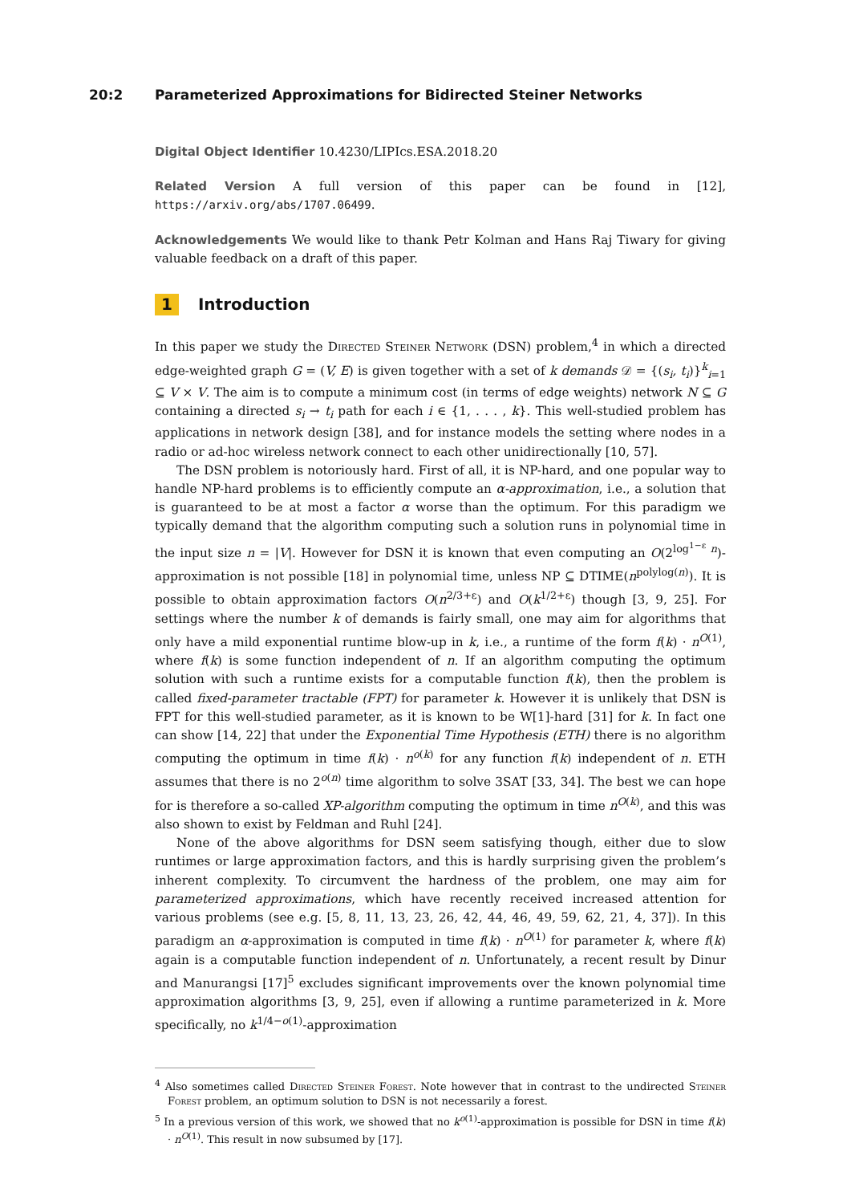20:2 Parameterized Approximations for Bidirected Steiner Networks
Digital Object Identifier 10.4230/LIPIcs.ESA.2018.20
Related Version A full version of this paper can be found in [12], https://arxiv.org/abs/1707.06499.
Acknowledgements We would like to thank Petr Kolman and Hans Raj Tiwary for giving valuable feedback on a draft of this paper.
1 Introduction
In this paper we study the Directed Steiner Network (DSN) problem,<sup>4</sup> in which a directed edge-weighted graph G = (V, E) is given together with a set of k demands 𝒟 = {(s<sub>i</sub>, t<sub>i</sub>)}<sup>k</sup><sub>i=1</sub> ⊆ V × V. The aim is to compute a minimum cost (in terms of edge weights) network N ⊆ G containing a directed s<sub>i</sub> → t<sub>i</sub> path for each i ∈ {1, . . . , k}. This well-studied problem has applications in network design [38], and for instance models the setting where nodes in a radio or ad-hoc wireless network connect to each other unidirectionally [10, 57].
The DSN problem is notoriously hard. First of all, it is NP-hard, and one popular way to handle NP-hard problems is to efficiently compute an α-approximation, i.e., a solution that is guaranteed to be at most a factor α worse than the optimum. For this paradigm we typically demand that the algorithm computing such a solution runs in polynomial time in the input size n = |V|. However for DSN it is known that even computing an O(2<sup>log<sup>1−ε</sup> n</sup>)-approximation is not possible [18] in polynomial time, unless NP ⊆ DTIME(n<sup>polylog(n)</sup>). It is possible to obtain approximation factors O(n<sup>2/3+ε</sup>) and O(k<sup>1/2+ε</sup>) though [3, 9, 25]. For settings where the number k of demands is fairly small, one may aim for algorithms that only have a mild exponential runtime blow-up in k, i.e., a runtime of the form f(k) · n<sup>O(1)</sup>, where f(k) is some function independent of n. If an algorithm computing the optimum solution with such a runtime exists for a computable function f(k), then the problem is called fixed-parameter tractable (FPT) for parameter k. However it is unlikely that DSN is FPT for this well-studied parameter, as it is known to be W[1]-hard [31] for k. In fact one can show [14, 22] that under the Exponential Time Hypothesis (ETH) there is no algorithm computing the optimum in time f(k) · n<sup>o(k)</sup> for any function f(k) independent of n. ETH assumes that there is no 2<sup>o(n)</sup> time algorithm to solve 3SAT [33, 34]. The best we can hope for is therefore a so-called XP-algorithm computing the optimum in time n<sup>O(k)</sup>, and this was also shown to exist by Feldman and Ruhl [24].
None of the above algorithms for DSN seem satisfying though, either due to slow runtimes or large approximation factors, and this is hardly surprising given the problem’s inherent complexity. To circumvent the hardness of the problem, one may aim for parameterized approximations, which have recently received increased attention for various problems (see e.g. [5, 8, 11, 13, 23, 26, 42, 44, 46, 49, 59, 62, 21, 4, 37]). In this paradigm an α-approximation is computed in time f(k) · n<sup>O(1)</sup> for parameter k, where f(k) again is a computable function independent of n. Unfortunately, a recent result by Dinur and Manurangsi [17]<sup>5</sup> excludes significant improvements over the known polynomial time approximation algorithms [3, 9, 25], even if allowing a runtime parameterized in k. More specifically, no k<sup>1/4−o(1)</sup>-approximation
<sup>4</sup> Also sometimes called Directed Steiner Forest. Note however that in contrast to the undirected Steiner Forest problem, an optimum solution to DSN is not necessarily a forest.
<sup>5</sup> In a previous version of this work, we showed that no k<sup>o(1)</sup>-approximation is possible for DSN in time f(k) · n<sup>O(1)</sup>. This result in now subsumed by [17].